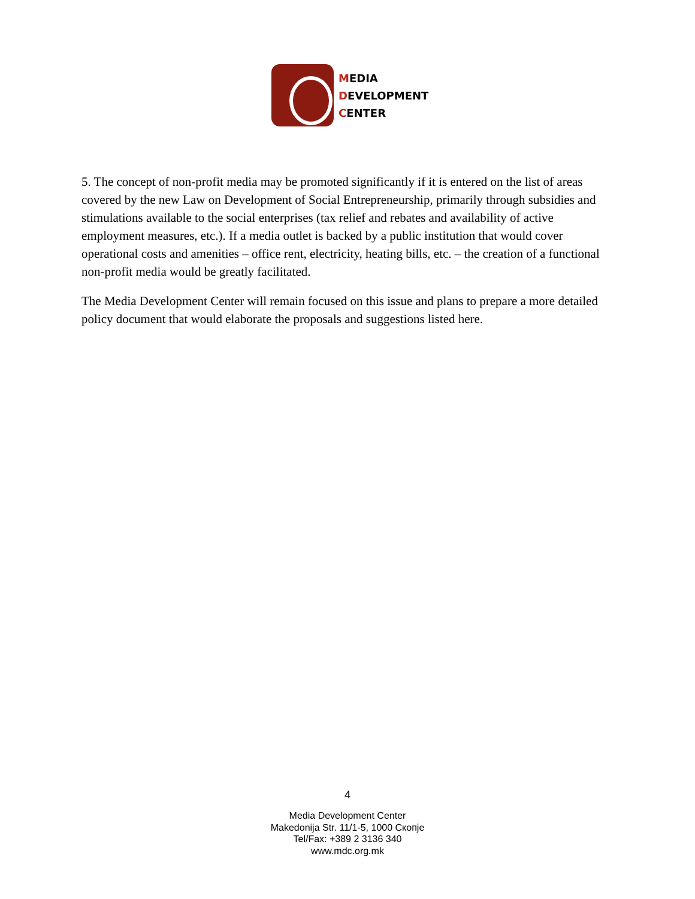MEDIA
DEVELOPMENT
CENTER
5. The concept of non-profit media may be promoted significantly if it is entered on the list of areas covered by the new Law on Development of Social Entrepreneurship, primarily through subsidies and stimulations available to the social enterprises (tax relief and rebates and availability of active employment measures, etc.). If a media outlet is backed by a public institution that would cover operational costs and amenities – office rent, electricity, heating bills, etc. – the creation of a functional non-profit media would be greatly facilitated.
The Media Development Center will remain focused on this issue and plans to prepare a more detailed policy document that would elaborate the proposals and suggestions listed here.
4
Media Development Center
Makedonija Str. 11/1-5, 1000 Скопје
Tel/Fax: +389 2 3136 340
www.mdc.org.mk